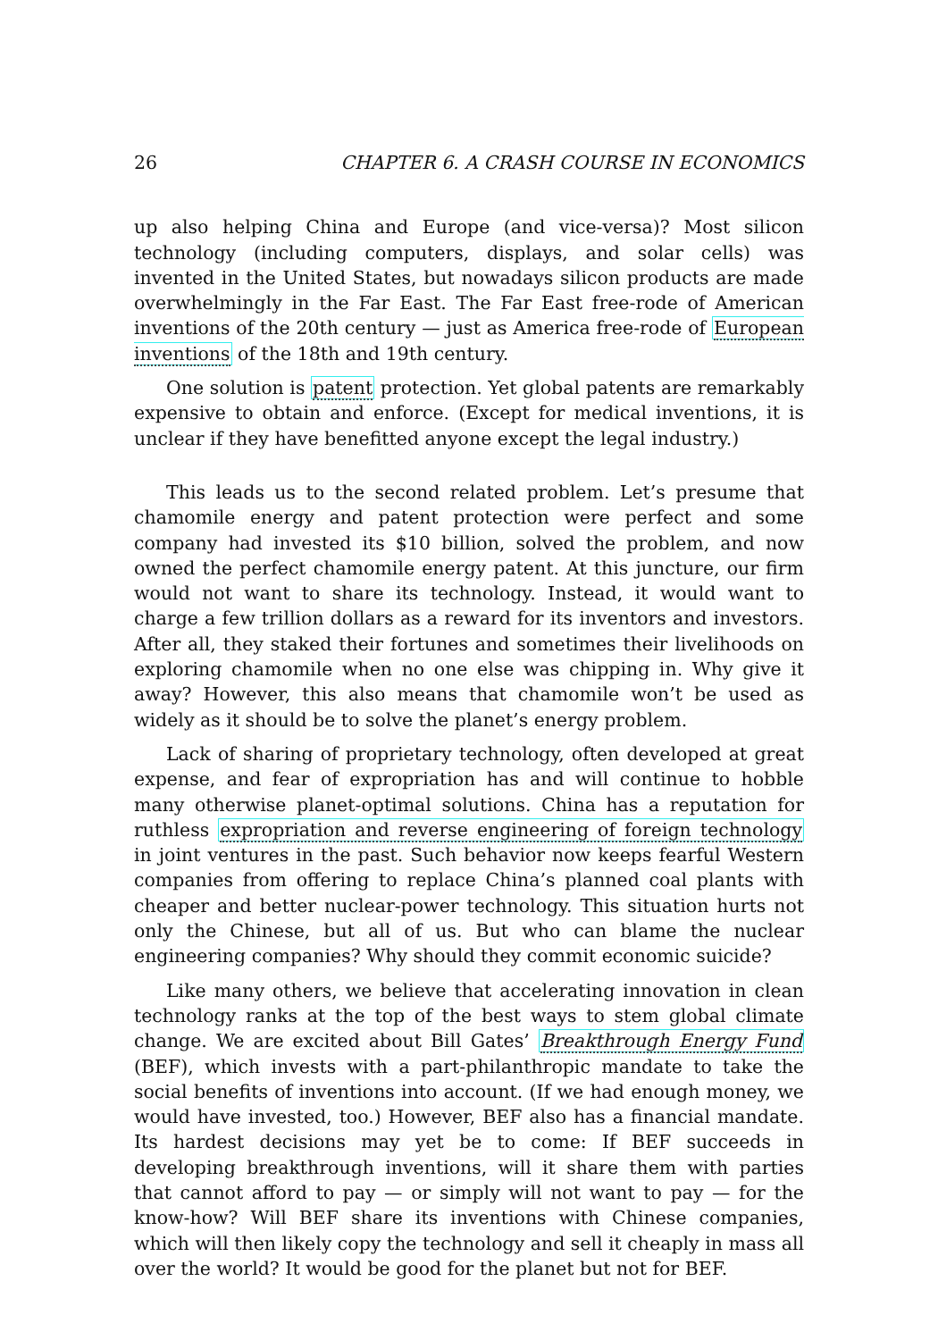26 CHAPTER 6. A CRASH COURSE IN ECONOMICS
up also helping China and Europe (and vice-versa)? Most silicon technology (including computers, displays, and solar cells) was invented in the United States, but nowadays silicon products are made overwhelmingly in the Far East. The Far East free-rode of American inventions of the 20th century — just as America free-rode of European inventions of the 18th and 19th century.
One solution is patent protection. Yet global patents are remarkably expensive to obtain and enforce. (Except for medical inventions, it is unclear if they have benefitted anyone except the legal industry.)
This leads us to the second related problem. Let’s presume that chamomile energy and patent protection were perfect and some company had invested its $10 billion, solved the problem, and now owned the perfect chamomile energy patent. At this juncture, our firm would not want to share its technology. Instead, it would want to charge a few trillion dollars as a reward for its inventors and investors. After all, they staked their fortunes and sometimes their livelihoods on exploring chamomile when no one else was chipping in. Why give it away? However, this also means that chamomile won’t be used as widely as it should be to solve the planet’s energy problem.
Lack of sharing of proprietary technology, often developed at great expense, and fear of expropriation has and will continue to hobble many otherwise planet-optimal solutions. China has a reputation for ruthless expropriation and reverse engineering of foreign technology in joint ventures in the past. Such behavior now keeps fearful Western companies from offering to replace China’s planned coal plants with cheaper and better nuclear-power technology. This situation hurts not only the Chinese, but all of us. But who can blame the nuclear engineering companies? Why should they commit economic suicide?
Like many others, we believe that accelerating innovation in clean technology ranks at the top of the best ways to stem global climate change. We are excited about Bill Gates’ Breakthrough Energy Fund (BEF), which invests with a part-philanthropic mandate to take the social benefits of inventions into account. (If we had enough money, we would have invested, too.) However, BEF also has a financial mandate. Its hardest decisions may yet be to come: If BEF succeeds in developing breakthrough inventions, will it share them with parties that cannot afford to pay — or simply will not want to pay — for the know-how? Will BEF share its inventions with Chinese companies, which will then likely copy the technology and sell it cheaply in mass all over the world? It would be good for the planet but not for BEF.